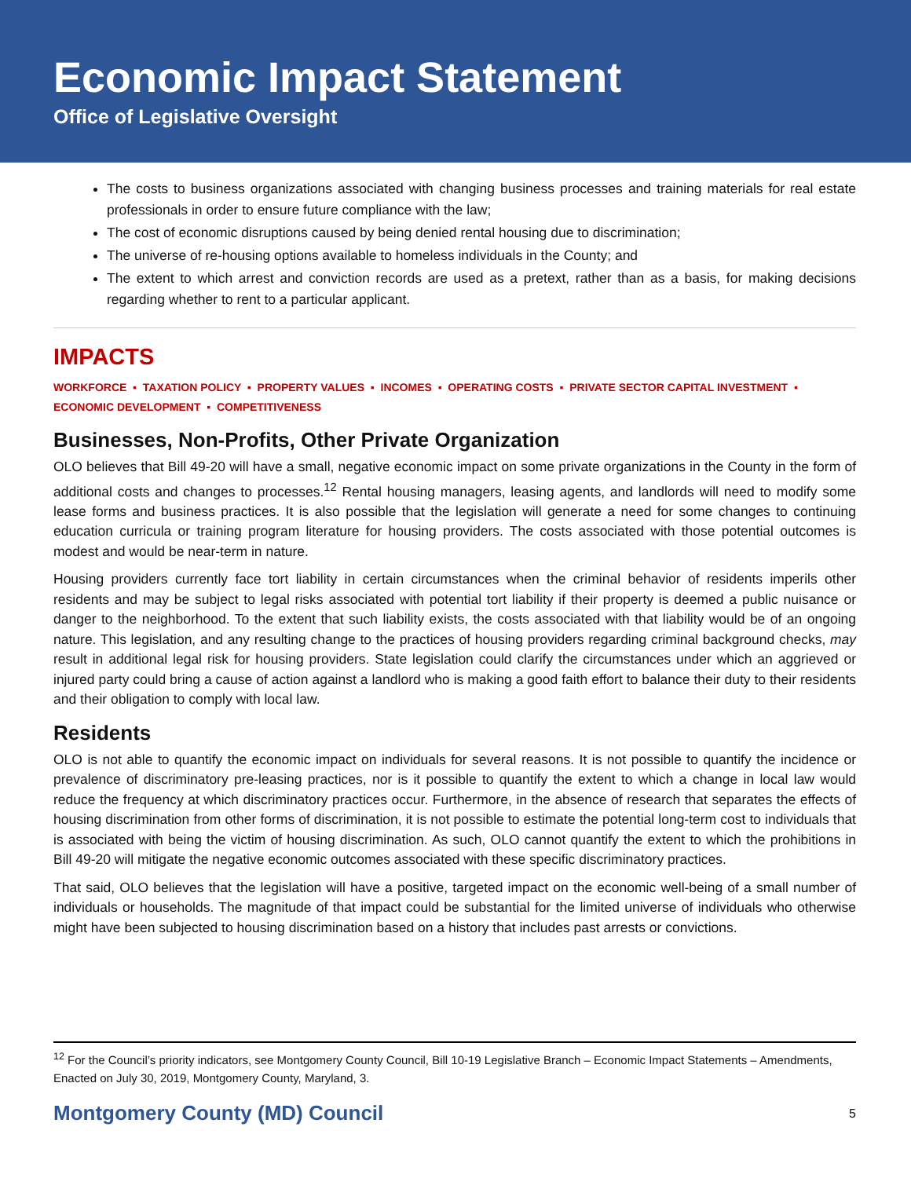Economic Impact Statement
Office of Legislative Oversight
The costs to business organizations associated with changing business processes and training materials for real estate professionals in order to ensure future compliance with the law;
The cost of economic disruptions caused by being denied rental housing due to discrimination;
The universe of re-housing options available to homeless individuals in the County; and
The extent to which arrest and conviction records are used as a pretext, rather than as a basis, for making decisions regarding whether to rent to a particular applicant.
IMPACTS
WORKFORCE ▪ TAXATION POLICY ▪ PROPERTY VALUES ▪ INCOMES ▪ OPERATING COSTS ▪ PRIVATE SECTOR CAPITAL INVESTMENT ▪ ECONOMIC DEVELOPMENT ▪ COMPETITIVENESS
Businesses, Non-Profits, Other Private Organization
OLO believes that Bill 49-20 will have a small, negative economic impact on some private organizations in the County in the form of additional costs and changes to processes.<sup>12</sup> Rental housing managers, leasing agents, and landlords will need to modify some lease forms and business practices. It is also possible that the legislation will generate a need for some changes to continuing education curricula or training program literature for housing providers. The costs associated with those potential outcomes is modest and would be near-term in nature.
Housing providers currently face tort liability in certain circumstances when the criminal behavior of residents imperils other residents and may be subject to legal risks associated with potential tort liability if their property is deemed a public nuisance or danger to the neighborhood. To the extent that such liability exists, the costs associated with that liability would be of an ongoing nature. This legislation, and any resulting change to the practices of housing providers regarding criminal background checks, may result in additional legal risk for housing providers. State legislation could clarify the circumstances under which an aggrieved or injured party could bring a cause of action against a landlord who is making a good faith effort to balance their duty to their residents and their obligation to comply with local law.
Residents
OLO is not able to quantify the economic impact on individuals for several reasons. It is not possible to quantify the incidence or prevalence of discriminatory pre-leasing practices, nor is it possible to quantify the extent to which a change in local law would reduce the frequency at which discriminatory practices occur. Furthermore, in the absence of research that separates the effects of housing discrimination from other forms of discrimination, it is not possible to estimate the potential long-term cost to individuals that is associated with being the victim of housing discrimination. As such, OLO cannot quantify the extent to which the prohibitions in Bill 49-20 will mitigate the negative economic outcomes associated with these specific discriminatory practices.
That said, OLO believes that the legislation will have a positive, targeted impact on the economic well-being of a small number of individuals or households. The magnitude of that impact could be substantial for the limited universe of individuals who otherwise might have been subjected to housing discrimination based on a history that includes past arrests or convictions.
<sup>12</sup> For the Council’s priority indicators, see Montgomery County Council, Bill 10-19 Legislative Branch – Economic Impact Statements – Amendments, Enacted on July 30, 2019, Montgomery County, Maryland, 3.
Montgomery County (MD) Council 5